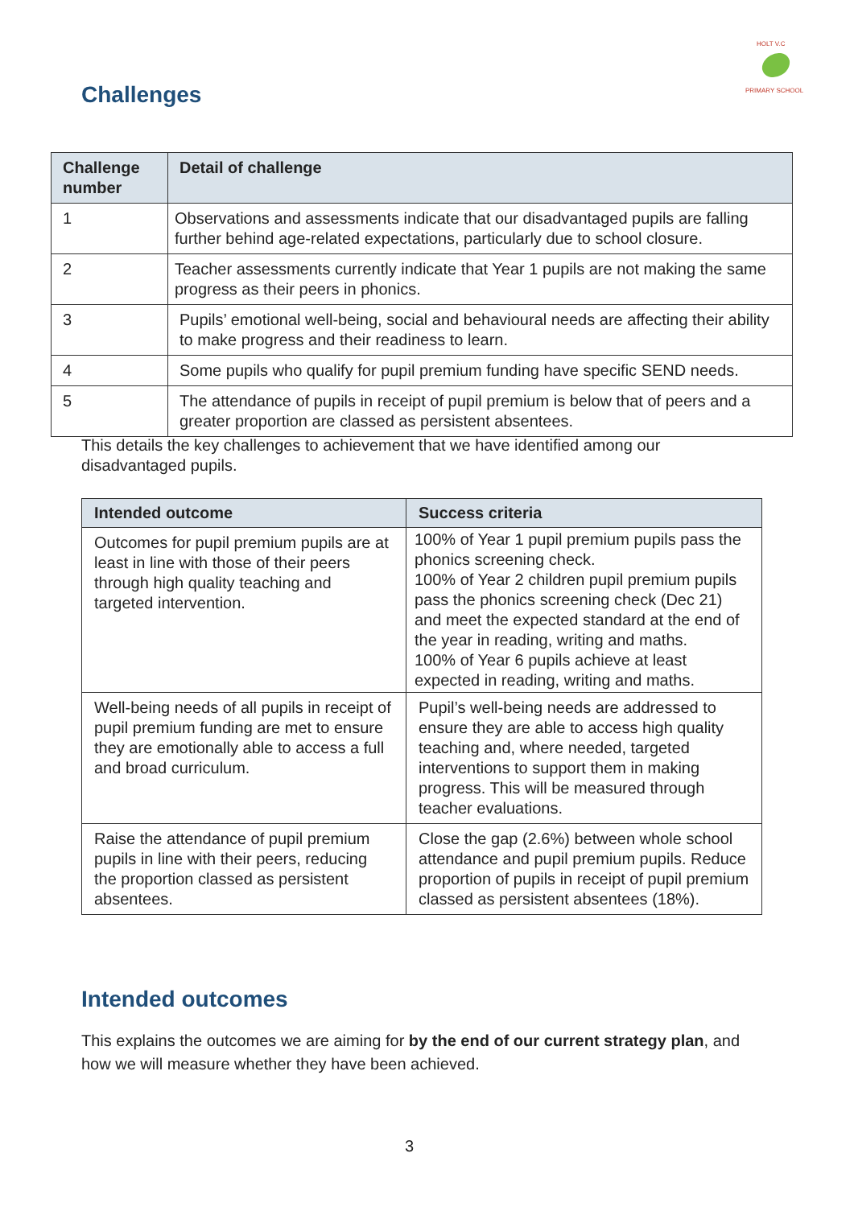HOLT V.C
PRIMARY SCHOOL
Challenges
| Challenge number | Detail of challenge |
| --- | --- |
| 1 | Observations and assessments indicate that our disadvantaged pupils are falling further behind age-related expectations, particularly due to school closure. |
| 2 | Teacher assessments currently indicate that Year 1 pupils are not making the same progress as their peers in phonics. |
| 3 | Pupils’ emotional well-being, social and behavioural needs are affecting their ability to make progress and their readiness to learn. |
| 4 | Some pupils who qualify for pupil premium funding have specific SEND needs. |
| 5 | The attendance of pupils in receipt of pupil premium is below that of peers and a greater proportion are classed as persistent absentees. |
This details the key challenges to achievement that we have identified among our disadvantaged pupils.
| Intended outcome | Success criteria |
| --- | --- |
| Outcomes for pupil premium pupils are at least in line with those of their peers through high quality teaching and targeted intervention. | 100% of Year 1 pupil premium pupils pass the phonics screening check. 100% of Year 2 children pupil premium pupils pass the phonics screening check (Dec 21) and meet the expected standard at the end of the year in reading, writing and maths. 100% of Year 6 pupils achieve at least expected in reading, writing and maths. |
| Well-being needs of all pupils in receipt of pupil premium funding are met to ensure they are emotionally able to access a full and broad curriculum. | Pupil’s well-being needs are addressed to ensure they are able to access high quality teaching and, where needed, targeted interventions to support them in making progress. This will be measured through teacher evaluations. |
| Raise the attendance of pupil premium pupils in line with their peers, reducing the proportion classed as persistent absentees. | Close the gap (2.6%) between whole school attendance and pupil premium pupils. Reduce proportion of pupils in receipt of pupil premium classed as persistent absentees (18%). |
Intended outcomes
This explains the outcomes we are aiming for by the end of our current strategy plan, and how we will measure whether they have been achieved.
3